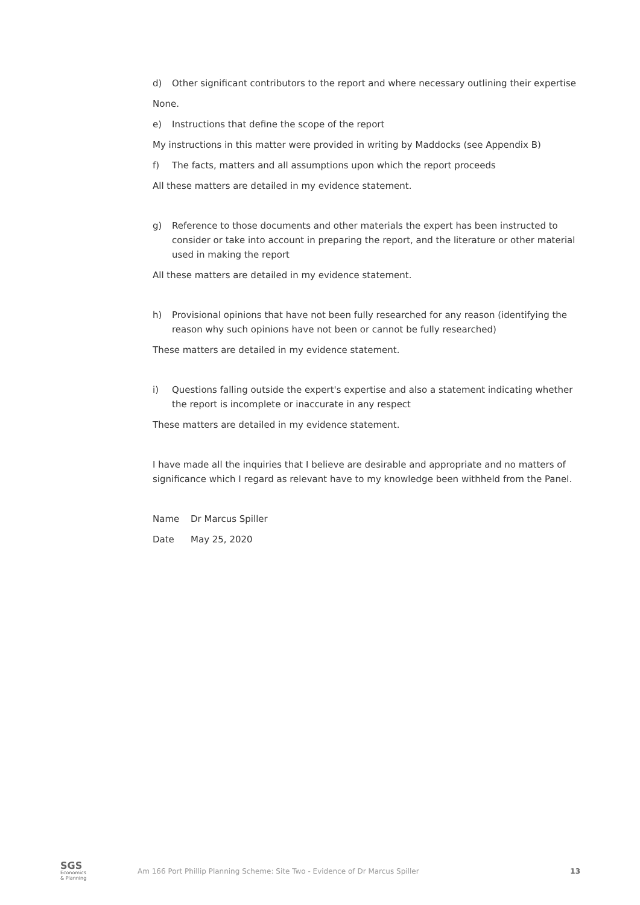d) Other significant contributors to the report and where necessary outlining their expertise
None.
e) Instructions that define the scope of the report
My instructions in this matter were provided in writing by Maddocks (see Appendix B)
f) The facts, matters and all assumptions upon which the report proceeds
All these matters are detailed in my evidence statement.
g) Reference to those documents and other materials the expert has been instructed to consider or take into account in preparing the report, and the literature or other material used in making the report
All these matters are detailed in my evidence statement.
h) Provisional opinions that have not been fully researched for any reason (identifying the reason why such opinions have not been or cannot be fully researched)
These matters are detailed in my evidence statement.
i) Questions falling outside the expert's expertise and also a statement indicating whether the report is incomplete or inaccurate in any respect
These matters are detailed in my evidence statement.
I have made all the inquiries that I believe are desirable and appropriate and no matters of significance which I regard as relevant have to my knowledge been withheld from the Panel.
Name Dr Marcus Spiller
Date May 25, 2020
SGS
Economics
& Planning
Am 166 Port Phillip Planning Scheme: Site Two - Evidence of Dr Marcus Spiller
13